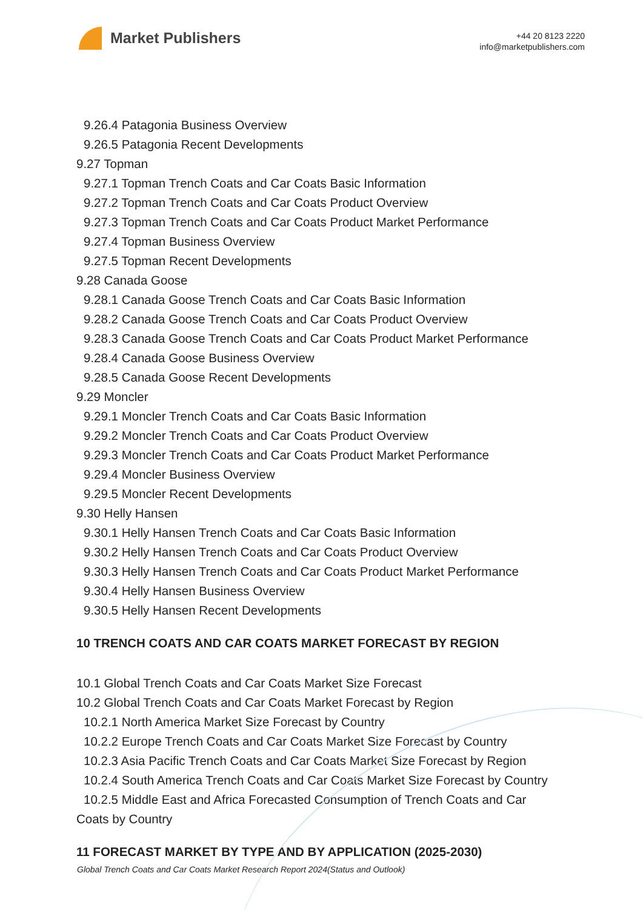Market Publishers
+44 20 8123 2220
info@marketpublishers.com
9.26.4 Patagonia Business Overview
9.26.5 Patagonia Recent Developments
9.27 Topman
9.27.1 Topman Trench Coats and Car Coats Basic Information
9.27.2 Topman Trench Coats and Car Coats Product Overview
9.27.3 Topman Trench Coats and Car Coats Product Market Performance
9.27.4 Topman Business Overview
9.27.5 Topman Recent Developments
9.28 Canada Goose
9.28.1 Canada Goose Trench Coats and Car Coats Basic Information
9.28.2 Canada Goose Trench Coats and Car Coats Product Overview
9.28.3 Canada Goose Trench Coats and Car Coats Product Market Performance
9.28.4 Canada Goose Business Overview
9.28.5 Canada Goose Recent Developments
9.29 Moncler
9.29.1 Moncler Trench Coats and Car Coats Basic Information
9.29.2 Moncler Trench Coats and Car Coats Product Overview
9.29.3 Moncler Trench Coats and Car Coats Product Market Performance
9.29.4 Moncler Business Overview
9.29.5 Moncler Recent Developments
9.30 Helly Hansen
9.30.1 Helly Hansen Trench Coats and Car Coats Basic Information
9.30.2 Helly Hansen Trench Coats and Car Coats Product Overview
9.30.3 Helly Hansen Trench Coats and Car Coats Product Market Performance
9.30.4 Helly Hansen Business Overview
9.30.5 Helly Hansen Recent Developments
10 TRENCH COATS AND CAR COATS MARKET FORECAST BY REGION
10.1 Global Trench Coats and Car Coats Market Size Forecast
10.2 Global Trench Coats and Car Coats Market Forecast by Region
10.2.1 North America Market Size Forecast by Country
10.2.2 Europe Trench Coats and Car Coats Market Size Forecast by Country
10.2.3 Asia Pacific Trench Coats and Car Coats Market Size Forecast by Region
10.2.4 South America Trench Coats and Car Coats Market Size Forecast by Country
10.2.5 Middle East and Africa Forecasted Consumption of Trench Coats and Car
Coats by Country
11 FORECAST MARKET BY TYPE AND BY APPLICATION (2025-2030)
Global Trench Coats and Car Coats Market Research Report 2024(Status and Outlook)